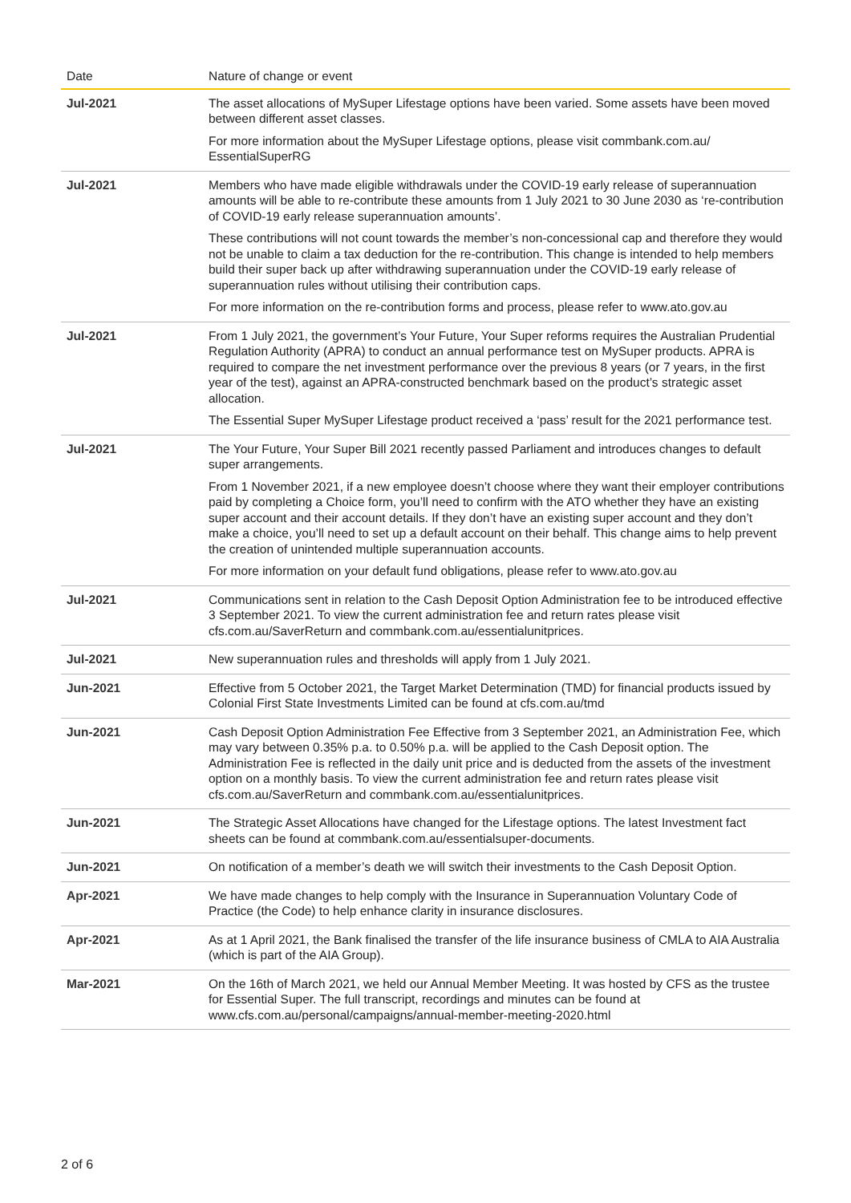| Date | Nature of change or event |
| --- | --- |
| Jul-2021 | The asset allocations of MySuper Lifestage options have been varied. Some assets have been moved between different asset classes. For more information about the MySuper Lifestage options, please visit commbank.com.au/ EssentialSuperRG |
| Jul-2021 | Members who have made eligible withdrawals under the COVID-19 early release of superannuation amounts will be able to re-contribute these amounts from 1 July 2021 to 30 June 2030 as ‘re-contribution of COVID-19 early release superannuation amounts’. These contributions will not count towards the member’s non-concessional cap and therefore they would not be unable to claim a tax deduction for the re-contribution. This change is intended to help members build their super back up after withdrawing superannuation under the COVID-19 early release of superannuation rules without utilising their contribution caps. For more information on the re-contribution forms and process, please refer to www.ato.gov.au |
| Jul-2021 | From 1 July 2021, the government’s Your Future, Your Super reforms requires the Australian Prudential Regulation Authority (APRA) to conduct an annual performance test on MySuper products. APRA is required to compare the net investment performance over the previous 8 years (or 7 years, in the first year of the test), against an APRA-constructed benchmark based on the product’s strategic asset allocation. The Essential Super MySuper Lifestage product received a ‘pass’ result for the 2021 performance test. |
| Jul-2021 | The Your Future, Your Super Bill 2021 recently passed Parliament and introduces changes to default super arrangements. From 1 November 2021, if a new employee doesn’t choose where they want their employer contributions paid by completing a Choice form, you’ll need to confirm with the ATO whether they have an existing super account and their account details. If they don’t have an existing super account and they don’t make a choice, you’ll need to set up a default account on their behalf. This change aims to help prevent the creation of unintended multiple superannuation accounts. For more information on your default fund obligations, please refer to www.ato.gov.au |
| Jul-2021 | Communications sent in relation to the Cash Deposit Option Administration fee to be introduced effective 3 September 2021. To view the current administration fee and return rates please visit cfs.com.au/SaverReturn and commbank.com.au/essentialunitprices. |
| Jul-2021 | New superannuation rules and thresholds will apply from 1 July 2021. |
| Jun-2021 | Effective from 5 October 2021, the Target Market Determination (TMD) for financial products issued by Colonial First State Investments Limited can be found at cfs.com.au/tmd |
| Jun-2021 | Cash Deposit Option Administration Fee Effective from 3 September 2021, an Administration Fee, which may vary between 0.35% p.a. to 0.50% p.a. will be applied to the Cash Deposit option. The Administration Fee is reflected in the daily unit price and is deducted from the assets of the investment option on a monthly basis. To view the current administration fee and return rates please visit cfs.com.au/SaverReturn and commbank.com.au/essentialunitprices. |
| Jun-2021 | The Strategic Asset Allocations have changed for the Lifestage options. The latest Investment fact sheets can be found at commbank.com.au/essentialsuper-documents. |
| Jun-2021 | On notification of a member’s death we will switch their investments to the Cash Deposit Option. |
| Apr-2021 | We have made changes to help comply with the Insurance in Superannuation Voluntary Code of Practice (the Code) to help enhance clarity in insurance disclosures. |
| Apr-2021 | As at 1 April 2021, the Bank finalised the transfer of the life insurance business of CMLA to AIA Australia (which is part of the AIA Group). |
| Mar-2021 | On the 16th of March 2021, we held our Annual Member Meeting. It was hosted by CFS as the trustee for Essential Super. The full transcript, recordings and minutes can be found at www.cfs.com.au/personal/campaigns/annual-member-meeting-2020.html |
2 of 6